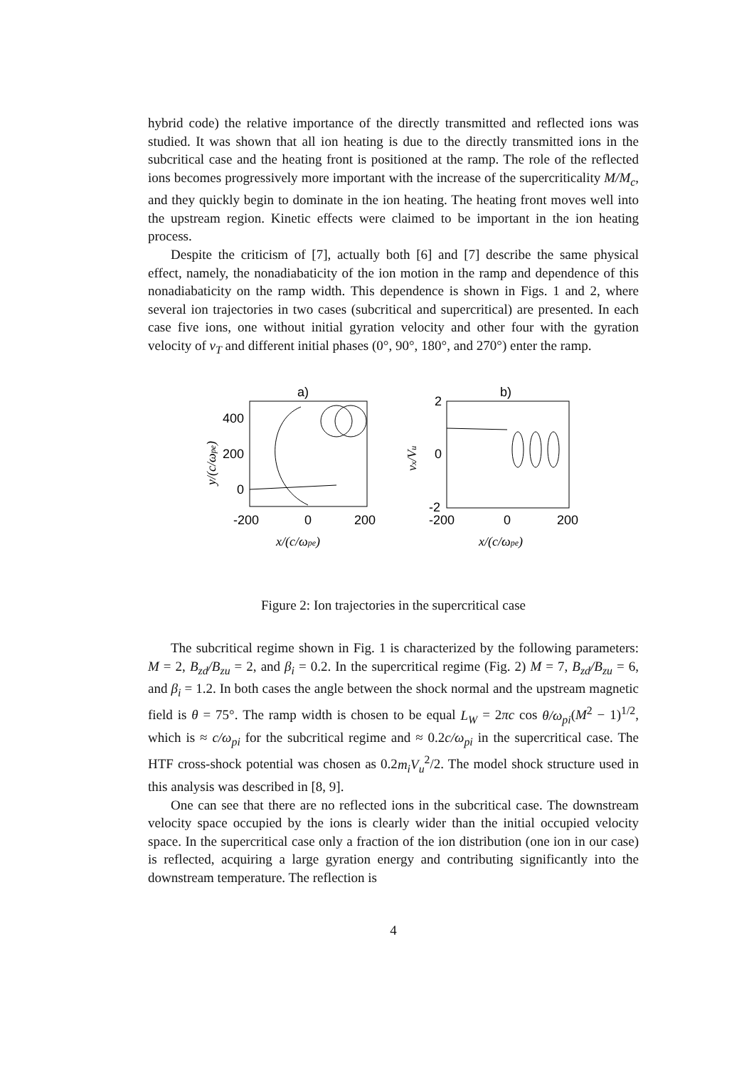hybrid code) the relative importance of the directly transmitted and reflected ions was studied. It was shown that all ion heating is due to the directly transmitted ions in the subcritical case and the heating front is positioned at the ramp. The role of the reflected ions becomes progressively more important with the increase of the supercriticality M/M<sub>c</sub>, and they quickly begin to dominate in the ion heating. The heating front moves well into the upstream region. Kinetic effects were claimed to be important in the ion heating process.
Despite the criticism of [7], actually both [6] and [7] describe the same physical effect, namely, the nonadiabaticity of the ion motion in the ramp and dependence of this nonadiabaticity on the ramp width. This dependence is shown in Figs. 1 and 2, where several ion trajectories in two cases (subcritical and supercritical) are presented. In each case five ions, one without initial gyration velocity and other four with the gyration velocity of v<sub>T</sub> and different initial phases (0°, 90°, 180°, and 270°) enter the ramp.
a)
400
200
0
-200
0
200
x/(c/ωpe)
y/(c/ωpe)
b)
2
0
-2
-200
0
200
x/(c/ωpe)
vx/Vu
Figure 2: Ion trajectories in the supercritical case
The subcritical regime shown in Fig. 1 is characterized by the following parameters: M = 2, B<sub>zd</sub>/B<sub>zu</sub> = 2, and β<sub>i</sub> = 0.2. In the supercritical regime (Fig. 2) M = 7, B<sub>zd</sub>/B<sub>zu</sub> = 6, and β<sub>i</sub> = 1.2. In both cases the angle between the shock normal and the upstream magnetic field is θ = 75°. The ramp width is chosen to be equal L<sub>W</sub> = 2πc cos θ/ω<sub>pi</sub>(M<sup>2</sup> − 1)<sup>1/2</sup>, which is ≈ c/ω<sub>pi</sub> for the subcritical regime and ≈ 0.2c/ω<sub>pi</sub> in the supercritical case. The HTF cross-shock potential was chosen as 0.2m<sub>i</sub>V<sub>u</sub><sup>2</sup>/2. The model shock structure used in this analysis was described in [8, 9].
One can see that there are no reflected ions in the subcritical case. The downstream velocity space occupied by the ions is clearly wider than the initial occupied velocity space. In the supercritical case only a fraction of the ion distribution (one ion in our case) is reflected, acquiring a large gyration energy and contributing significantly into the downstream temperature. The reflection is
4